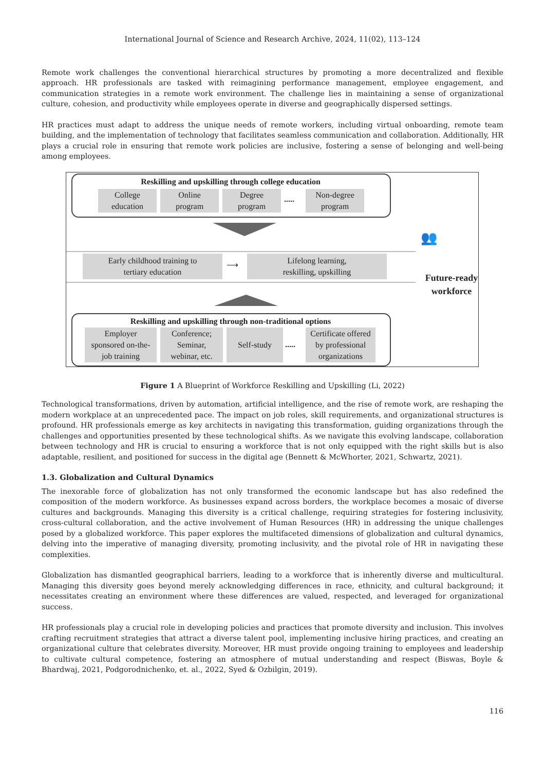International Journal of Science and Research Archive, 2024, 11(02), 113–124
Remote work challenges the conventional hierarchical structures by promoting a more decentralized and flexible approach. HR professionals are tasked with reimagining performance management, employee engagement, and communication strategies in a remote work environment. The challenge lies in maintaining a sense of organizational culture, cohesion, and productivity while employees operate in diverse and geographically dispersed settings.
HR practices must adapt to address the unique needs of remote workers, including virtual onboarding, remote team building, and the implementation of technology that facilitates seamless communication and collaboration. Additionally, HR plays a crucial role in ensuring that remote work policies are inclusive, fostering a sense of belonging and well-being among employees.
Reskilling and upskilling through college education
College
education
Online
program
Degree
program
.....
Non-degree
program
Early childhood training to
tertiary education
⟶
Lifelong learning,
reskilling, upskilling
👥
Future-ready
workforce
Reskilling and upskilling through non-traditional options
Employer
sponsored on-the-
job training
Conference;
Seminar,
webinar, etc.
Self-study
.....
Certificate offered
by professional
organizations
Figure 1 A Blueprint of Workforce Reskilling and Upskilling (Li, 2022)
Technological transformations, driven by automation, artificial intelligence, and the rise of remote work, are reshaping the modern workplace at an unprecedented pace. The impact on job roles, skill requirements, and organizational structures is profound. HR professionals emerge as key architects in navigating this transformation, guiding organizations through the challenges and opportunities presented by these technological shifts. As we navigate this evolving landscape, collaboration between technology and HR is crucial to ensuring a workforce that is not only equipped with the right skills but is also adaptable, resilient, and positioned for success in the digital age (Bennett & McWhorter, 2021, Schwartz, 2021).
1.3. Globalization and Cultural Dynamics
The inexorable force of globalization has not only transformed the economic landscape but has also redefined the composition of the modern workforce. As businesses expand across borders, the workplace becomes a mosaic of diverse cultures and backgrounds. Managing this diversity is a critical challenge, requiring strategies for fostering inclusivity, cross-cultural collaboration, and the active involvement of Human Resources (HR) in addressing the unique challenges posed by a globalized workforce. This paper explores the multifaceted dimensions of globalization and cultural dynamics, delving into the imperative of managing diversity, promoting inclusivity, and the pivotal role of HR in navigating these complexities.
Globalization has dismantled geographical barriers, leading to a workforce that is inherently diverse and multicultural. Managing this diversity goes beyond merely acknowledging differences in race, ethnicity, and cultural background; it necessitates creating an environment where these differences are valued, respected, and leveraged for organizational success.
HR professionals play a crucial role in developing policies and practices that promote diversity and inclusion. This involves crafting recruitment strategies that attract a diverse talent pool, implementing inclusive hiring practices, and creating an organizational culture that celebrates diversity. Moreover, HR must provide ongoing training to employees and leadership to cultivate cultural competence, fostering an atmosphere of mutual understanding and respect (Biswas, Boyle & Bhardwaj, 2021, Podgorodnichenko, et. al., 2022, Syed & Ozbilgin, 2019).
116